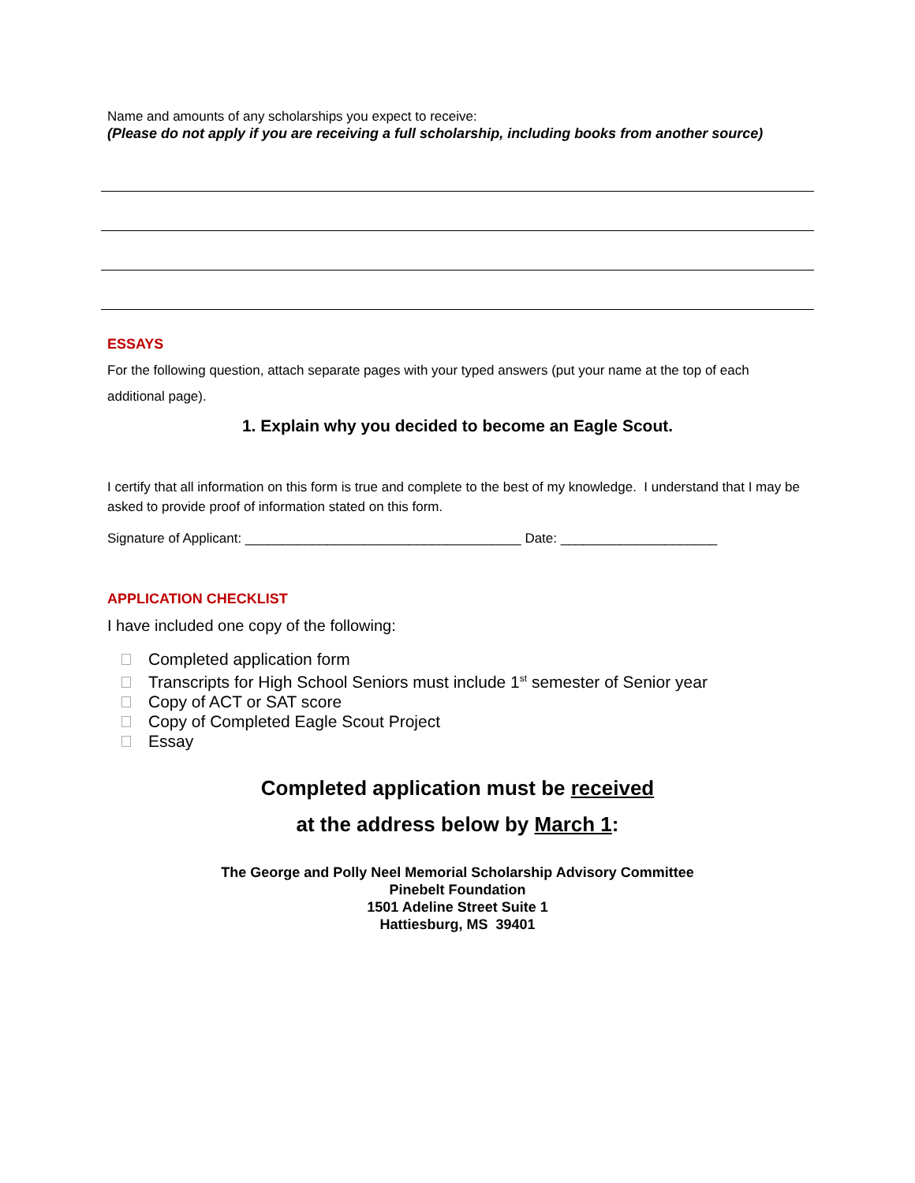Name and amounts of any scholarships you expect to receive:
(Please do not apply if you are receiving a full scholarship, including books from another source)
ESSAYS
For the following question, attach separate pages with your typed answers (put your name at the top of each additional page).
1. Explain why you decided to become an Eagle Scout.
I certify that all information on this form is true and complete to the best of my knowledge. I understand that I may be asked to provide proof of information stated on this form.
Signature of Applicant: _____________________________________ Date: _____________________
APPLICATION CHECKLIST
I have included one copy of the following:
Completed application form
Transcripts for High School Seniors must include 1<sup>st</sup> semester of Senior year
Copy of ACT or SAT score
Copy of Completed Eagle Scout Project
Essay
Completed application must be received
at the address below by March 1:
The George and Polly Neel Memorial Scholarship Advisory Committee
Pinebelt Foundation
1501 Adeline Street Suite 1
Hattiesburg, MS 39401